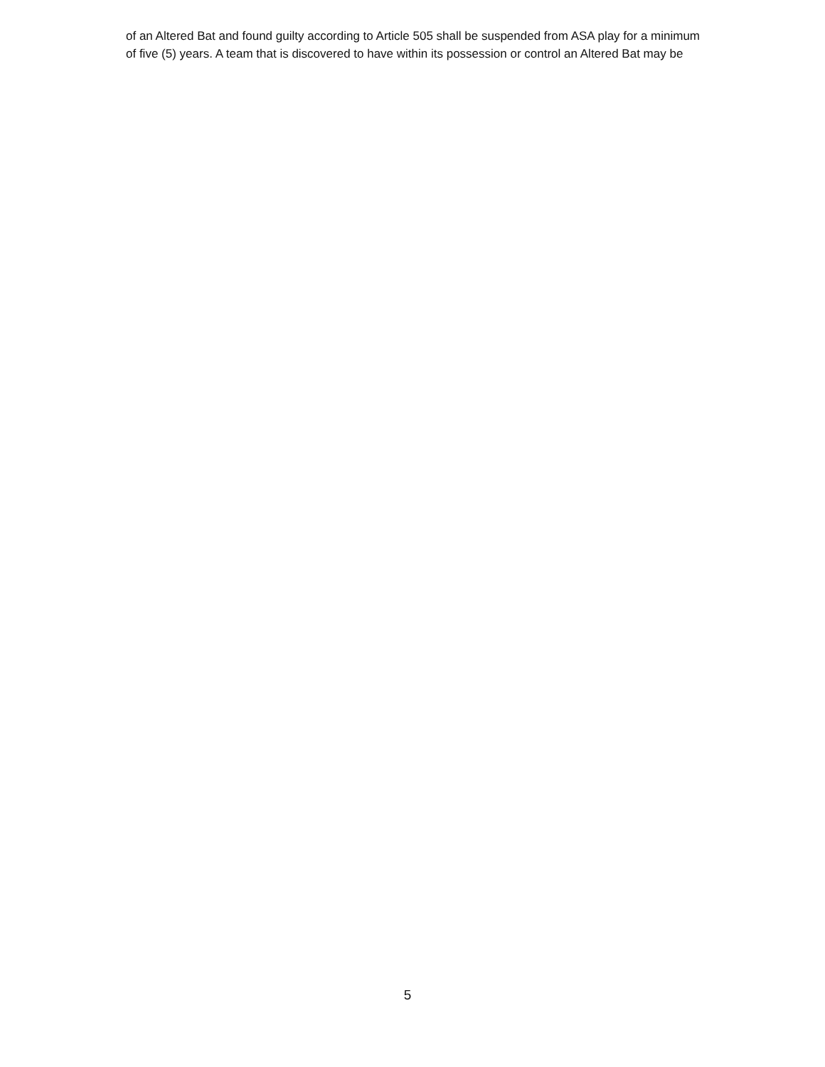of an Altered Bat and found guilty according to Article 505 shall be suspended from ASA play for a minimum
of five (5) years. A team that is discovered to have within its possession or control an Altered Bat may be
5